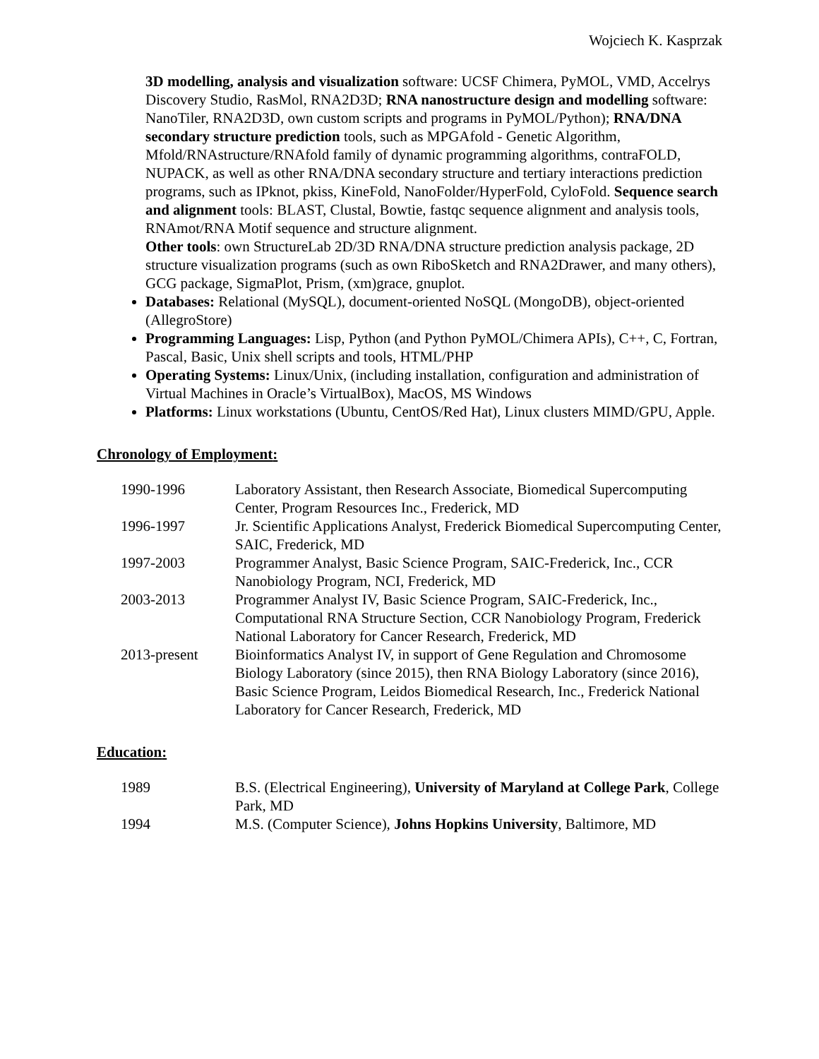Wojciech K. Kasprzak
3D modelling, analysis and visualization software: UCSF Chimera, PyMOL, VMD, Accelrys Discovery Studio, RasMol, RNA2D3D; RNA nanostructure design and modelling software: NanoTiler, RNA2D3D, own custom scripts and programs in PyMOL/Python); RNA/DNA secondary structure prediction tools, such as MPGAfold - Genetic Algorithm, Mfold/RNAstructure/RNAfold family of dynamic programming algorithms, contraFOLD, NUPACK, as well as other RNA/DNA secondary structure and tertiary interactions prediction programs, such as IPknot, pkiss, KineFold, NanoFolder/HyperFold, CyloFold. Sequence search and alignment tools: BLAST, Clustal, Bowtie, fastqc sequence alignment and analysis tools, RNAmot/RNA Motif sequence and structure alignment.
Other tools: own StructureLab 2D/3D RNA/DNA structure prediction analysis package, 2D structure visualization programs (such as own RiboSketch and RNA2Drawer, and many others), GCG package, SigmaPlot, Prism, (xm)grace, gnuplot.
Databases: Relational (MySQL), document-oriented NoSQL (MongoDB), object-oriented (AllegroStore)
Programming Languages: Lisp, Python (and Python PyMOL/Chimera APIs), C++, C, Fortran, Pascal, Basic, Unix shell scripts and tools, HTML/PHP
Operating Systems: Linux/Unix, (including installation, configuration and administration of Virtual Machines in Oracle’s VirtualBox), MacOS, MS Windows
Platforms: Linux workstations (Ubuntu, CentOS/Red Hat), Linux clusters MIMD/GPU, Apple.
Chronology of Employment:
| 1990-1996 | Laboratory Assistant, then Research Associate, Biomedical Supercomputing Center, Program Resources Inc., Frederick, MD |
| 1996-1997 | Jr. Scientific Applications Analyst, Frederick Biomedical Supercomputing Center, SAIC, Frederick, MD |
| 1997-2003 | Programmer Analyst, Basic Science Program, SAIC-Frederick, Inc., CCR Nanobiology Program, NCI, Frederick, MD |
| 2003-2013 | Programmer Analyst IV, Basic Science Program, SAIC-Frederick, Inc., Computational RNA Structure Section, CCR Nanobiology Program, Frederick National Laboratory for Cancer Research, Frederick, MD |
| 2013-present | Bioinformatics Analyst IV, in support of Gene Regulation and Chromosome Biology Laboratory (since 2015), then RNA Biology Laboratory (since 2016), Basic Science Program, Leidos Biomedical Research, Inc., Frederick National Laboratory for Cancer Research, Frederick, MD |
Education:
| 1989 | B.S. (Electrical Engineering), University of Maryland at College Park , College Park, MD |
| 1994 | M.S. (Computer Science), Johns Hopkins University , Baltimore, MD |